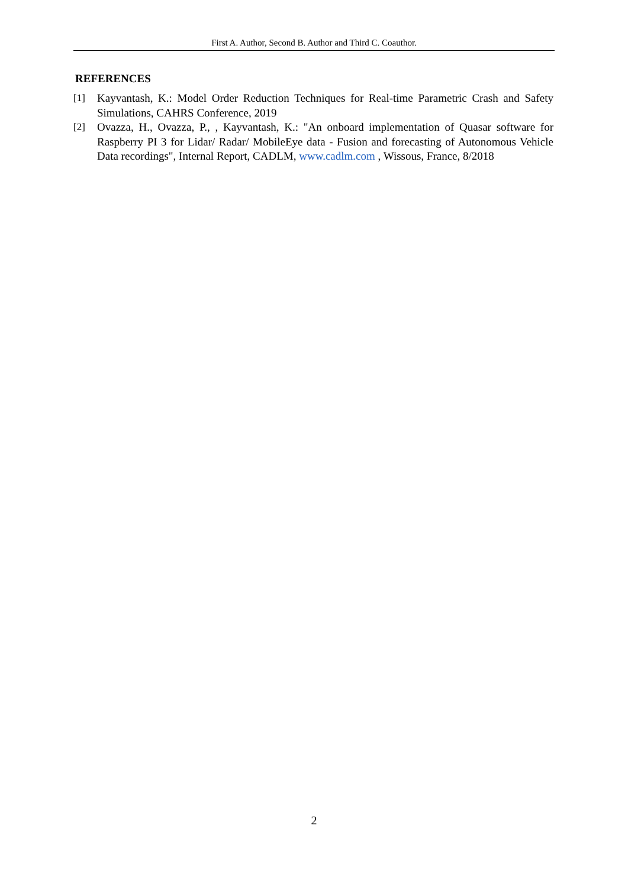First A. Author, Second B. Author and Third C. Coauthor.
REFERENCES
[1] Kayvantash, K.: Model Order Reduction Techniques for Real-time Parametric Crash and Safety Simulations, CAHRS Conference, 2019
[2] Ovazza, H., Ovazza, P., , Kayvantash, K.: "An onboard implementation of Quasar software for Raspberry PI 3 for Lidar/ Radar/ MobileEye data - Fusion and forecasting of Autonomous Vehicle Data recordings", Internal Report, CADLM, www.cadlm.com , Wissous, France, 8/2018
2